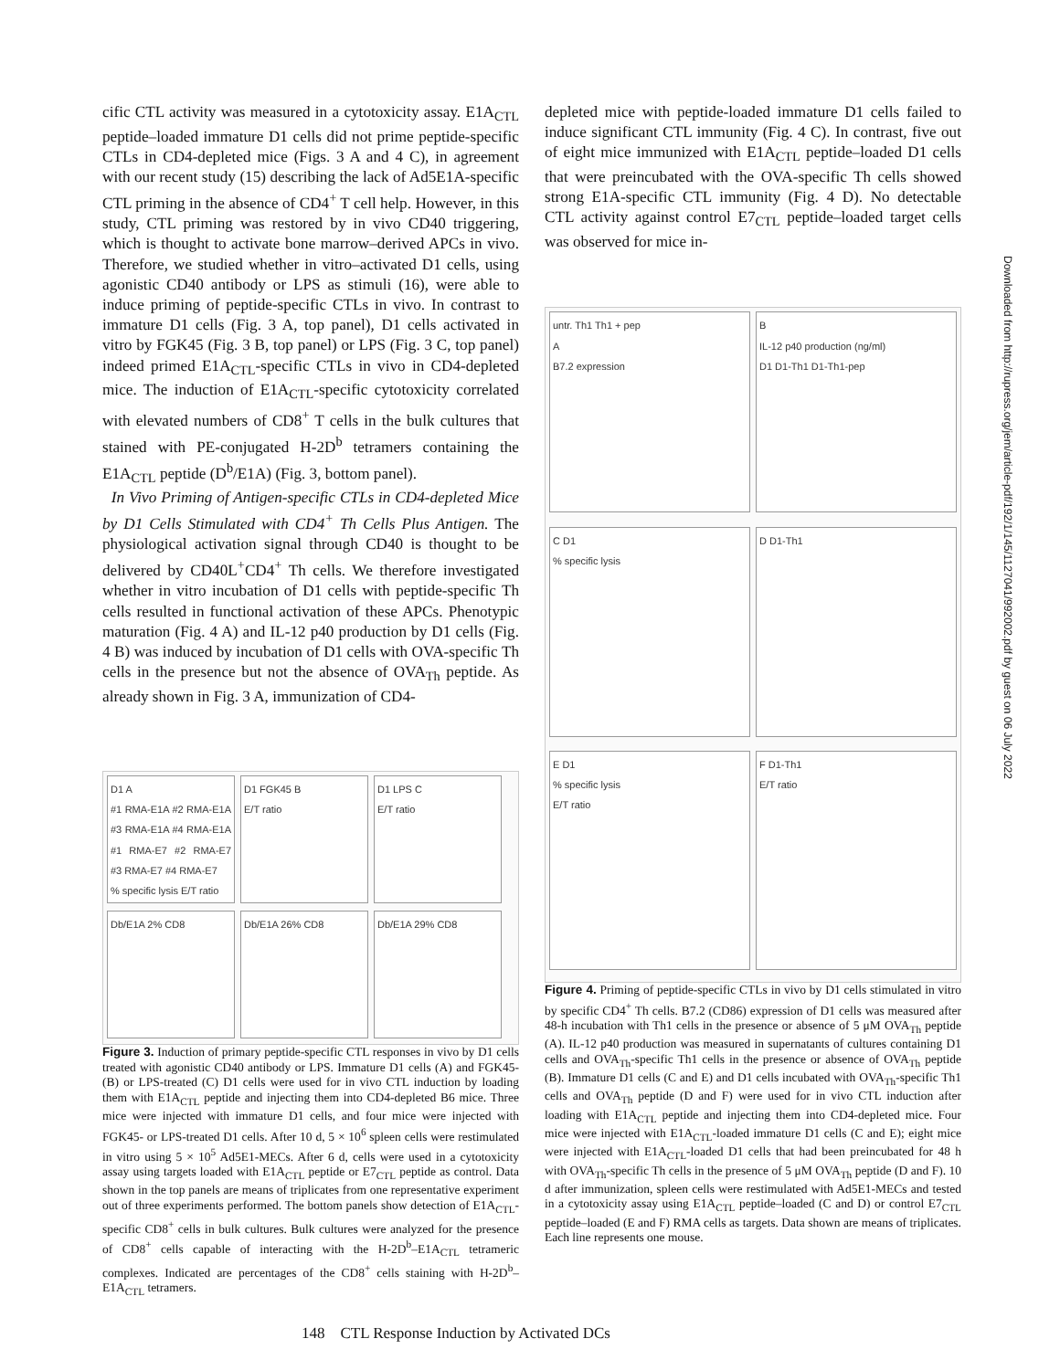cific CTL activity was measured in a cytotoxicity assay. E1A<sub>CTL</sub> peptide–loaded immature D1 cells did not prime peptide-specific CTLs in CD4-depleted mice (Figs. 3 A and 4 C), in agreement with our recent study (15) describing the lack of Ad5E1A-specific CTL priming in the absence of CD4<sup>+</sup> T cell help. However, in this study, CTL priming was restored by in vivo CD40 triggering, which is thought to activate bone marrow–derived APCs in vivo. Therefore, we studied whether in vitro–activated D1 cells, using agonistic CD40 antibody or LPS as stimuli (16), were able to induce priming of peptide-specific CTLs in vivo. In contrast to immature D1 cells (Fig. 3 A, top panel), D1 cells activated in vitro by FGK45 (Fig. 3 B, top panel) or LPS (Fig. 3 C, top panel) indeed primed E1A<sub>CTL</sub>-specific CTLs in vivo in CD4-depleted mice. The induction of E1A<sub>CTL</sub>-specific cytotoxicity correlated with elevated numbers of CD8<sup>+</sup> T cells in the bulk cultures that stained with PE-conjugated H-2D<sup>b</sup> tetramers containing the E1A<sub>CTL</sub> peptide (D<sup>b</sup>/E1A) (Fig. 3, bottom panel).
In Vivo Priming of Antigen-specific CTLs in CD4-depleted Mice by D1 Cells Stimulated with CD4<sup>+</sup> Th Cells Plus Antigen. The physiological activation signal through CD40 is thought to be delivered by CD40L<sup>+</sup>CD4<sup>+</sup> Th cells. We therefore investigated whether in vitro incubation of D1 cells with peptide-specific Th cells resulted in functional activation of these APCs. Phenotypic maturation (Fig. 4 A) and IL-12 p40 production by D1 cells (Fig. 4 B) was induced by incubation of D1 cells with OVA-specific Th cells in the presence but not the absence of OVA<sub>Th</sub> peptide. As already shown in Fig. 3 A, immunization of CD4-
D1 A
#1 RMA-E1A #2 RMA-E1A #3 RMA-E1A #4 RMA-E1A #1 RMA-E7 #2 RMA-E7 #3 RMA-E7 #4 RMA-E7
% specific lysis E/T ratio
D1 FGK45 B
E/T ratio
D1 LPS C
E/T ratio
Db/E1A 2% CD8
Db/E1A 26% CD8
Db/E1A 29% CD8
Figure 3. Induction of primary peptide-specific CTL responses in vivo by D1 cells treated with agonistic CD40 antibody or LPS. Immature D1 cells (A) and FGK45- (B) or LPS-treated (C) D1 cells were used for in vivo CTL induction by loading them with E1A<sub>CTL</sub> peptide and injecting them into CD4-depleted B6 mice. Three mice were injected with immature D1 cells, and four mice were injected with FGK45- or LPS-treated D1 cells. After 10 d, 5 × 10<sup>6</sup> spleen cells were restimulated in vitro using 5 × 10<sup>5</sup> Ad5E1-MECs. After 6 d, cells were used in a cytotoxicity assay using targets loaded with E1A<sub>CTL</sub> peptide or E7<sub>CTL</sub> peptide as control. Data shown in the top panels are means of triplicates from one representative experiment out of three experiments performed. The bottom panels show detection of E1A<sub>CTL</sub>-specific CD8<sup>+</sup> cells in bulk cultures. Bulk cultures were analyzed for the presence of CD8<sup>+</sup> cells capable of interacting with the H-2D<sup>b</sup>–E1A<sub>CTL</sub> tetrameric complexes. Indicated are percentages of the CD8<sup>+</sup> cells staining with H-2D<sup>b</sup>–E1A<sub>CTL</sub> tetramers.
depleted mice with peptide-loaded immature D1 cells failed to induce significant CTL immunity (Fig. 4 C). In contrast, five out of eight mice immunized with E1A<sub>CTL</sub> peptide–loaded D1 cells that were preincubated with the OVA-specific Th cells showed strong E1A-specific CTL immunity (Fig. 4 D). No detectable CTL activity against control E7<sub>CTL</sub> peptide–loaded target cells was observed for mice in-
untr. Th1 Th1 + pep
A
B7.2 expression
B
IL-12 p40 production (ng/ml)
D1 D1-Th1 D1-Th1-pep
C D1
% specific lysis
D D1-Th1
E D1
% specific lysis
E/T ratio
F D1-Th1
E/T ratio
Figure 4. Priming of peptide-specific CTLs in vivo by D1 cells stimulated in vitro by specific CD4<sup>+</sup> Th cells. B7.2 (CD86) expression of D1 cells was measured after 48-h incubation with Th1 cells in the presence or absence of 5 μM OVA<sub>Th</sub> peptide (A). IL-12 p40 production was measured in supernatants of cultures containing D1 cells and OVA<sub>Th</sub>-specific Th1 cells in the presence or absence of OVA<sub>Th</sub> peptide (B). Immature D1 cells (C and E) and D1 cells incubated with OVA<sub>Th</sub>-specific Th1 cells and OVA<sub>Th</sub> peptide (D and F) were used for in vivo CTL induction after loading with E1A<sub>CTL</sub> peptide and injecting them into CD4-depleted mice. Four mice were injected with E1A<sub>CTL</sub>-loaded immature D1 cells (C and E); eight mice were injected with E1A<sub>CTL</sub>-loaded D1 cells that had been preincubated for 48 h with OVA<sub>Th</sub>-specific Th cells in the presence of 5 μM OVA<sub>Th</sub> peptide (D and F). 10 d after immunization, spleen cells were restimulated with Ad5E1-MECs and tested in a cytotoxicity assay using E1A<sub>CTL</sub> peptide–loaded (C and D) or control E7<sub>CTL</sub> peptide–loaded (E and F) RMA cells as targets. Data shown are means of triplicates. Each line represents one mouse.
Downloaded from http://rupress.org/jem/article-pdf/192/1/145/1127041/992002.pdf by guest on 06 July 2022
148 CTL Response Induction by Activated DCs